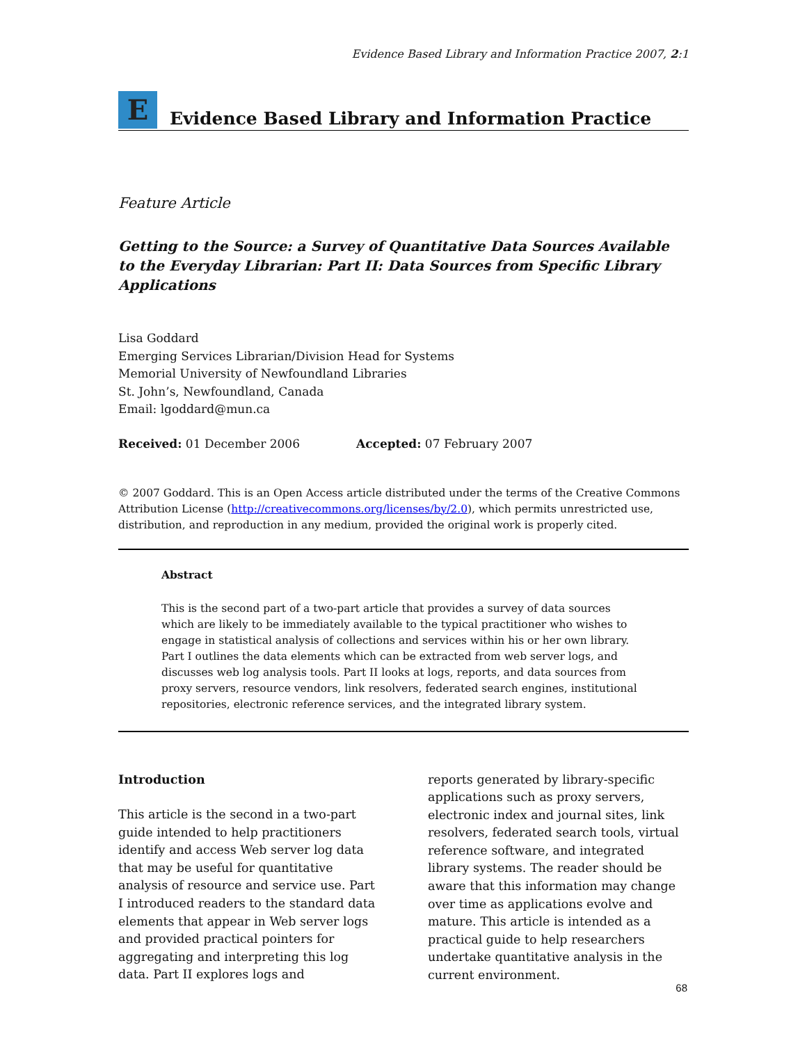Evidence Based Library and Information Practice 2007, 2:1
E
Evidence Based Library and Information Practice
Feature Article
Getting to the Source: a Survey of Quantitative Data Sources Available to the Everyday Librarian: Part II: Data Sources from Specific Library Applications
Lisa Goddard
Emerging Services Librarian/Division Head for Systems
Memorial University of Newfoundland Libraries
St. John’s, Newfoundland, Canada
Email: lgoddard@mun.ca
Received: 01 December 2006 Accepted: 07 February 2007
© 2007 Goddard. This is an Open Access article distributed under the terms of the Creative Commons Attribution License (http://creativecommons.org/licenses/by/2.0), which permits unrestricted use, distribution, and reproduction in any medium, provided the original work is properly cited.
Abstract
This is the second part of a two-part article that provides a survey of data sources which are likely to be immediately available to the typical practitioner who wishes to engage in statistical analysis of collections and services within his or her own library. Part I outlines the data elements which can be extracted from web server logs, and discusses web log analysis tools. Part II looks at logs, reports, and data sources from proxy servers, resource vendors, link resolvers, federated search engines, institutional repositories, electronic reference services, and the integrated library system.
Introduction
This article is the second in a two-part guide intended to help practitioners identify and access Web server log data that may be useful for quantitative analysis of resource and service use. Part I introduced readers to the standard data elements that appear in Web server logs and provided practical pointers for aggregating and interpreting this log data. Part II explores logs and
reports generated by library-specific applications such as proxy servers, electronic index and journal sites, link resolvers, federated search tools, virtual reference software, and integrated library systems. The reader should be aware that this information may change over time as applications evolve and mature. This article is intended as a practical guide to help researchers undertake quantitative analysis in the current environment.
68